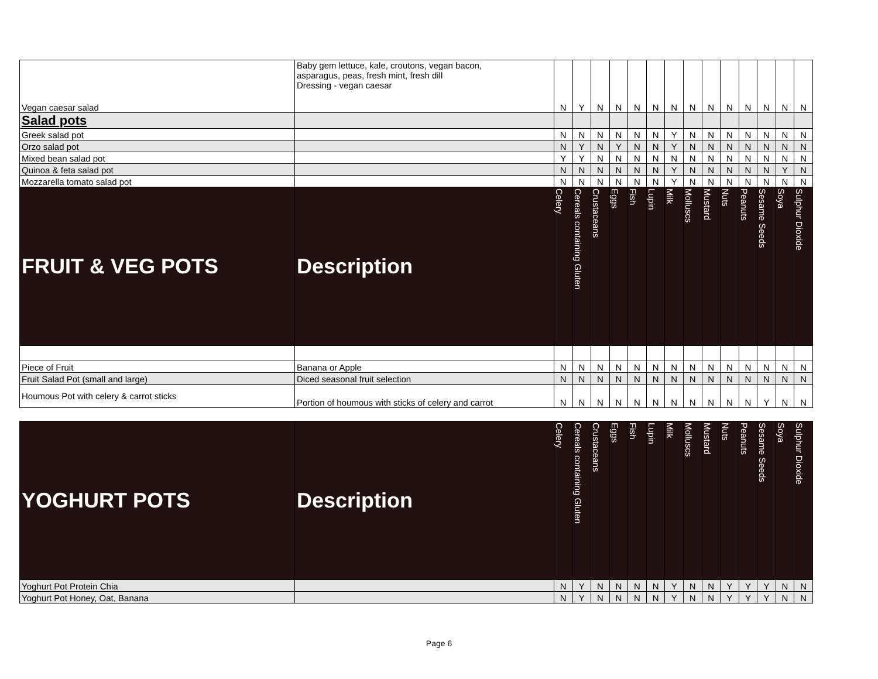| Vegan caesar salad | Baby gem lettuce, kale, croutons, vegan bacon, asparagus, peas, fresh mint, fresh dill Dressing - vegan caesar | N | Y | N | N | N | N | N | N | N | N | N | N | N | N |
| Salad pots | | | | | | | | | | | | | | | |
| Greek salad pot | | N | N | N | N | N | N | Y | N | N | N | N | N | N | N |
| Orzo salad pot | | N | Y | N | Y | N | N | Y | N | N | N | N | N | N | N |
| Mixed bean salad pot | | Y | Y | N | N | N | N | N | N | N | N | N | N | N | N |
| Quinoa & feta salad pot | | N | N | N | N | N | N | Y | N | N | N | N | N | Y | N |
| Mozzarella tomato salad pot | | N | N | N | N | N | N | Y | N | N | N | N | N | N | N |
| FRUIT & VEG POTS | Description | Celery | Cereals containing Gluten | Crustaceans | Eggs | Fish | Lupin | Milk | Molluscs | Mustard | Nuts | Peanuts | Sesame Seeds | Soya | Sulphur Dioxide |
| Piece of Fruit | Banana or Apple | N | N | N | N | N | N | N | N | N | N | N | N | N | N |
| Fruit Salad Pot (small and large) | Diced seasonal fruit selection | N | N | N | N | N | N | N | N | N | N | N | N | N | N |
| Houmous Pot with celery & carrot sticks | Portion of houmous with sticks of celery and carrot | N | N | N | N | N | N | N | N | N | N | N | Y | N | N |
| YOGHURT POTS | Description | Celery | Cereals containing Gluten | Crustaceans | Eggs | Fish | Lupin | Milk | Molluscs | Mustard | Nuts | Peanuts | Sesame Seeds | Soya | Sulphur Dioxide |
| --- | --- | --- | --- | --- | --- | --- | --- | --- | --- | --- | --- | --- | --- | --- | --- |
| Yoghurt Pot Protein Chia | | N | Y | N | N | N | N | Y | N | N | Y | Y | Y | N | N |
| Yoghurt Pot Honey, Oat, Banana | | N | Y | N | N | N | N | Y | N | N | Y | Y | Y | N | N |
Page 6